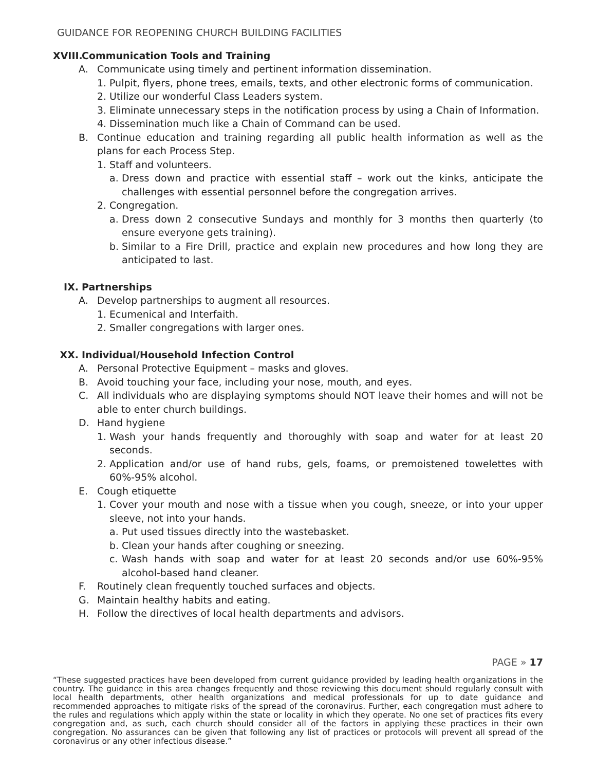GUIDANCE FOR REOPENING CHURCH BUILDING FACILITIES
XVIII. Communication Tools and Training
A. Communicate using timely and pertinent information dissemination.
1. Pulpit, flyers, phone trees, emails, texts, and other electronic forms of communication.
2. Utilize our wonderful Class Leaders system.
3. Eliminate unnecessary steps in the notification process by using a Chain of Information.
4. Dissemination much like a Chain of Command can be used.
B. Continue education and training regarding all public health information as well as the plans for each Process Step.
1. Staff and volunteers.
a. Dress down and practice with essential staff – work out the kinks, anticipate the challenges with essential personnel before the congregation arrives.
2. Congregation.
a. Dress down 2 consecutive Sundays and monthly for 3 months then quarterly (to ensure everyone gets training).
b. Similar to a Fire Drill, practice and explain new procedures and how long they are anticipated to last.
IX. Partnerships
A. Develop partnerships to augment all resources.
1. Ecumenical and Interfaith.
2. Smaller congregations with larger ones.
XX. Individual/Household Infection Control
A. Personal Protective Equipment – masks and gloves.
B. Avoid touching your face, including your nose, mouth, and eyes.
C. All individuals who are displaying symptoms should NOT leave their homes and will not be able to enter church buildings.
D. Hand hygiene
1. Wash your hands frequently and thoroughly with soap and water for at least 20 seconds.
2. Application and/or use of hand rubs, gels, foams, or premoistened towelettes with 60%-95% alcohol.
E. Cough etiquette
1. Cover your mouth and nose with a tissue when you cough, sneeze, or into your upper sleeve, not into your hands.
a. Put used tissues directly into the wastebasket.
b. Clean your hands after coughing or sneezing.
c. Wash hands with soap and water for at least 20 seconds and/or use 60%-95% alcohol-based hand cleaner.
F. Routinely clean frequently touched surfaces and objects.
G. Maintain healthy habits and eating.
H. Follow the directives of local health departments and advisors.
PAGE » 17
“These suggested practices have been developed from current guidance provided by leading health organizations in the country. The guidance in this area changes frequently and those reviewing this document should regularly consult with local health departments, other health organizations and medical professionals for up to date guidance and recommended approaches to mitigate risks of the spread of the coronavirus. Further, each congregation must adhere to the rules and regulations which apply within the state or locality in which they operate. No one set of practices fits every congregation and, as such, each church should consider all of the factors in applying these practices in their own congregation. No assurances can be given that following any list of practices or protocols will prevent all spread of the coronavirus or any other infectious disease.”